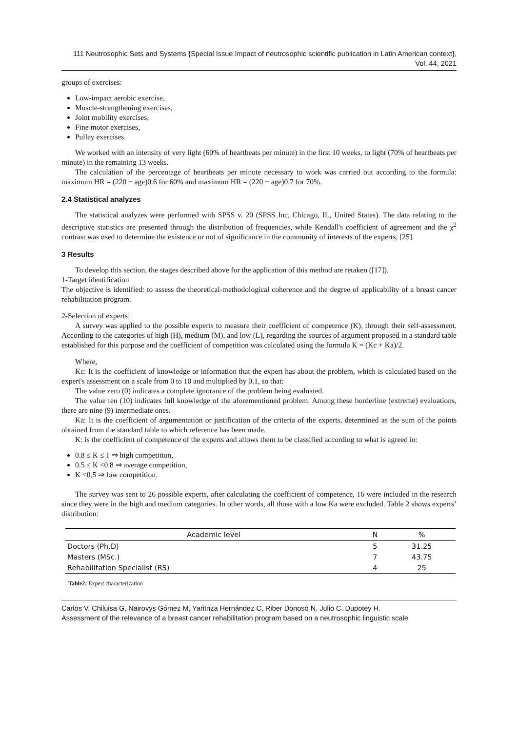111 Neutrosophic Sets and Systems {Special Issue:Impact of neutrosophic scientific publication in Latin American context}, Vol. 44, 2021
groups of exercises:
Low-impact aerobic exercise,
Muscle-strengthening exercises,
Joint mobility exercises,
Fine motor exercises,
Pulley exercises.
We worked with an intensity of very light (60% of heartbeats per minute) in the first 10 weeks, to light (70% of heartbeats per minute) in the remaining 13 weeks.
The calculation of the percentage of heartbeats per minute necessary to work was carried out according to the formula: maximum HR = (220 − age)0.6 for 60% and maximum HR = (220 − age)0.7 for 70%.
2.4 Statistical analyzes
The statistical analyzes were performed with SPSS v. 20 (SPSS Inc, Chicago, IL, United States). The data relating to the descriptive statistics are presented through the distribution of frequencies, while Kendall's coefficient of agreement and the χ<sup>2</sup> contrast was used to determine the existence or not of significance in the community of interests of the experts, [25].
3 Results
To develop this section, the stages described above for the application of this method are retaken ([17]).
1-Target identification
The objective is identified: to assess the theoretical-methodological coherence and the degree of applicability of a breast cancer rehabilitation program.
2-Selection of experts:
A survey was applied to the possible experts to measure their coefficient of competence (K), through their self-assessment. According to the categories of high (H), medium (M), and low (L), regarding the sources of argument proposed in a standard table established for this purpose and the coefficient of competition was calculated using the formula K = (Kc + Ka)/2.
Where,
Kc: It is the coefficient of knowledge or information that the expert has about the problem, which is calculated based on the expert's assessment on a scale from 0 to 10 and multiplied by 0.1, so that:
The value zero (0) indicates a complete ignorance of the problem being evaluated.
The value ten (10) indicates full knowledge of the aforementioned problem. Among these borderline (extreme) evaluations, there are nine (9) intermediate ones.
Ka: It is the coefficient of argumentation or justification of the criteria of the experts, determined as the sum of the points obtained from the standard table to which reference has been made.
K: is the coefficient of competence of the experts and allows them to be classified according to what is agreed in:
0.8 ≤ K ≤ 1 ⇒ high competition,
0.5 ≤ K <0.8 ⇒ average competition,
K <0.5 ⇒ low competition.
The survey was sent to 26 possible experts, after calculating the coefficient of competence, 16 were included in the research since they were in the high and medium categories. In other words, all those with a low Ka were excluded. Table 2 shows experts’ distribution:
| Academic level | N | % |
| --- | --- | --- |
| Doctors (Ph.D) | 5 | 31.25 |
| Masters (MSc.) | 7 | 43.75 |
| Rehabilitation Specialist (RS) | 4 | 25 |
Table2: Expert characterization
Carlos V. Chiluisa G, Nairovys Gómez M, Yaritnza Hernández C, Riber Donoso N, Julio C. Dupotey H.
Assessment of the relevance of a breast cancer rehabilitation program based on a neutrosophic linguistic scale